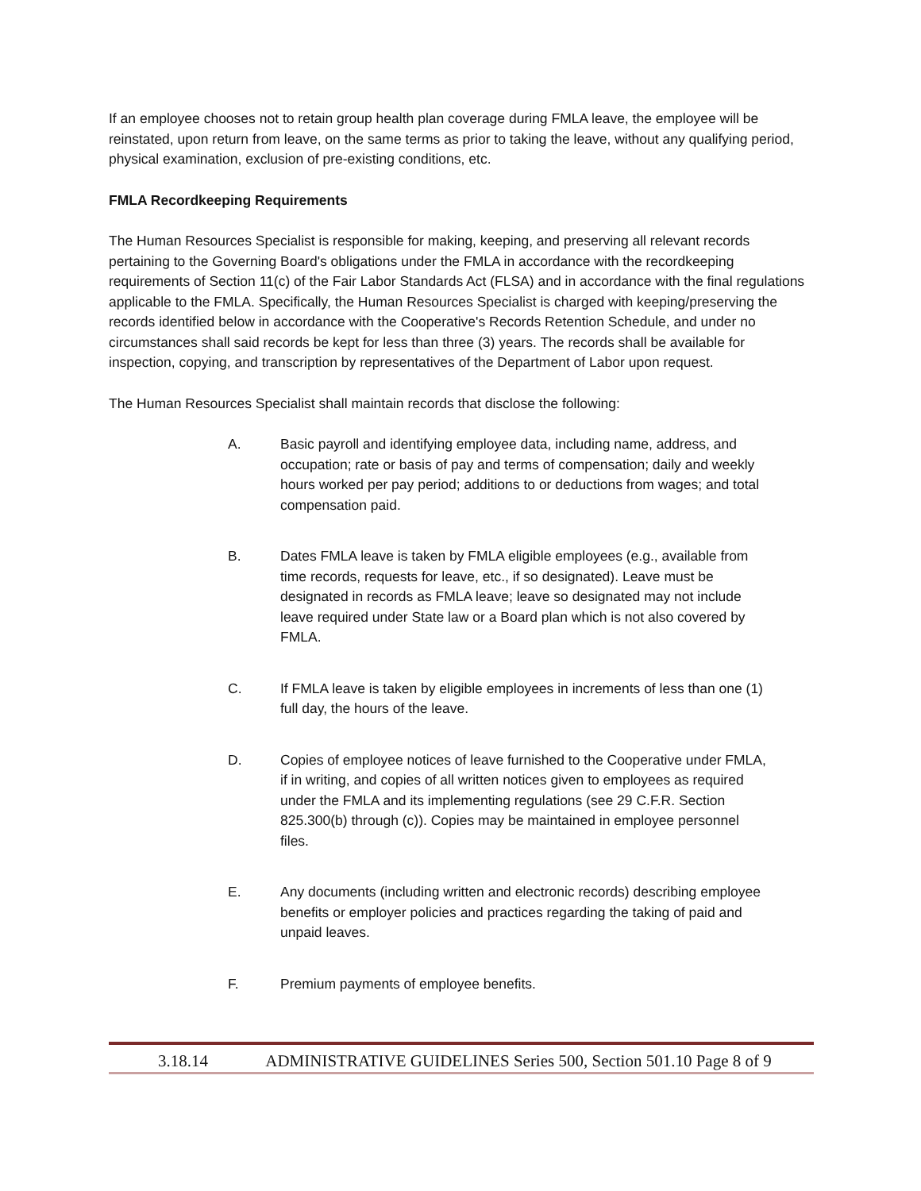If an employee chooses not to retain group health plan coverage during FMLA leave, the employee will be reinstated, upon return from leave, on the same terms as prior to taking the leave, without any qualifying period, physical examination, exclusion of pre-existing conditions, etc.
FMLA Recordkeeping Requirements
The Human Resources Specialist is responsible for making, keeping, and preserving all relevant records pertaining to the Governing Board's obligations under the FMLA in accordance with the recordkeeping requirements of Section 11(c) of the Fair Labor Standards Act (FLSA) and in accordance with the final regulations applicable to the FMLA. Specifically, the Human Resources Specialist is charged with keeping/preserving the records identified below in accordance with the Cooperative's Records Retention Schedule, and under no circumstances shall said records be kept for less than three (3) years. The records shall be available for inspection, copying, and transcription by representatives of the Department of Labor upon request.
The Human Resources Specialist shall maintain records that disclose the following:
A. Basic payroll and identifying employee data, including name, address, and occupation; rate or basis of pay and terms of compensation; daily and weekly hours worked per pay period; additions to or deductions from wages; and total compensation paid.
B. Dates FMLA leave is taken by FMLA eligible employees (e.g., available from time records, requests for leave, etc., if so designated). Leave must be designated in records as FMLA leave; leave so designated may not include leave required under State law or a Board plan which is not also covered by FMLA.
C. If FMLA leave is taken by eligible employees in increments of less than one (1) full day, the hours of the leave.
D. Copies of employee notices of leave furnished to the Cooperative under FMLA, if in writing, and copies of all written notices given to employees as required under the FMLA and its implementing regulations (see 29 C.F.R. Section 825.300(b) through (c)). Copies may be maintained in employee personnel files.
E. Any documents (including written and electronic records) describing employee benefits or employer policies and practices regarding the taking of paid and unpaid leaves.
F. Premium payments of employee benefits.
3.18.14 ADMINISTRATIVE GUIDELINES Series 500, Section 501.10 Page 8 of 9